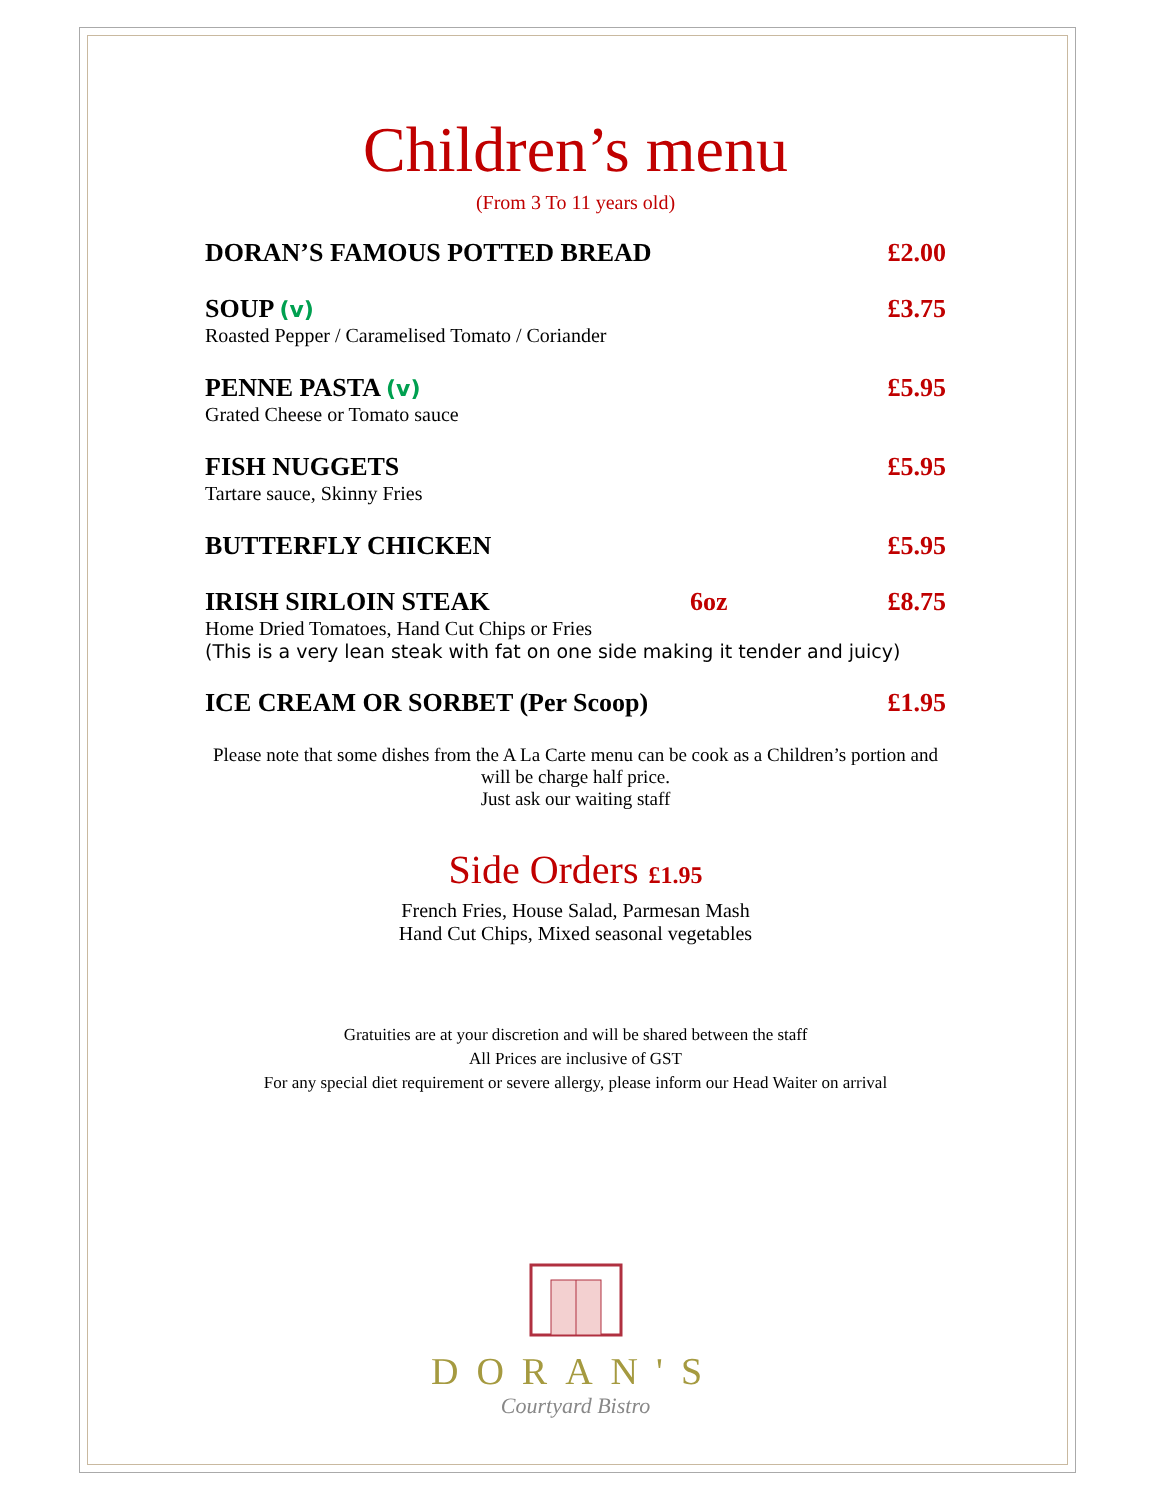Children’s menu
(From 3 To 11 years old)
DORAN’S FAMOUS POTTED BREAD £2.00
SOUP (v) £3.75
Roasted Pepper / Caramelised Tomato / Coriander
PENNE PASTA (v) £5.95
Grated Cheese or Tomato sauce
FISH NUGGETS £5.95
Tartare sauce, Skinny Fries
BUTTERFLY CHICKEN £5.95
IRISH SIRLOIN STEAK 6oz £8.75
Home Dried Tomatoes, Hand Cut Chips or Fries
(This is a very lean steak with fat on one side making it tender and juicy)
ICE CREAM OR SORBET (Per Scoop) £1.95
Please note that some dishes from the A La Carte menu can be cook as a Children’s portion and will be charge half price.
Just ask our waiting staff
Side Orders £1.95
French Fries, House Salad, Parmesan Mash
Hand Cut Chips, Mixed seasonal vegetables
Gratuities are at your discretion and will be shared between the staff
All Prices are inclusive of GST
For any special diet requirement or severe allergy, please inform our Head Waiter on arrival
DORAN'S
Courtyard Bistro